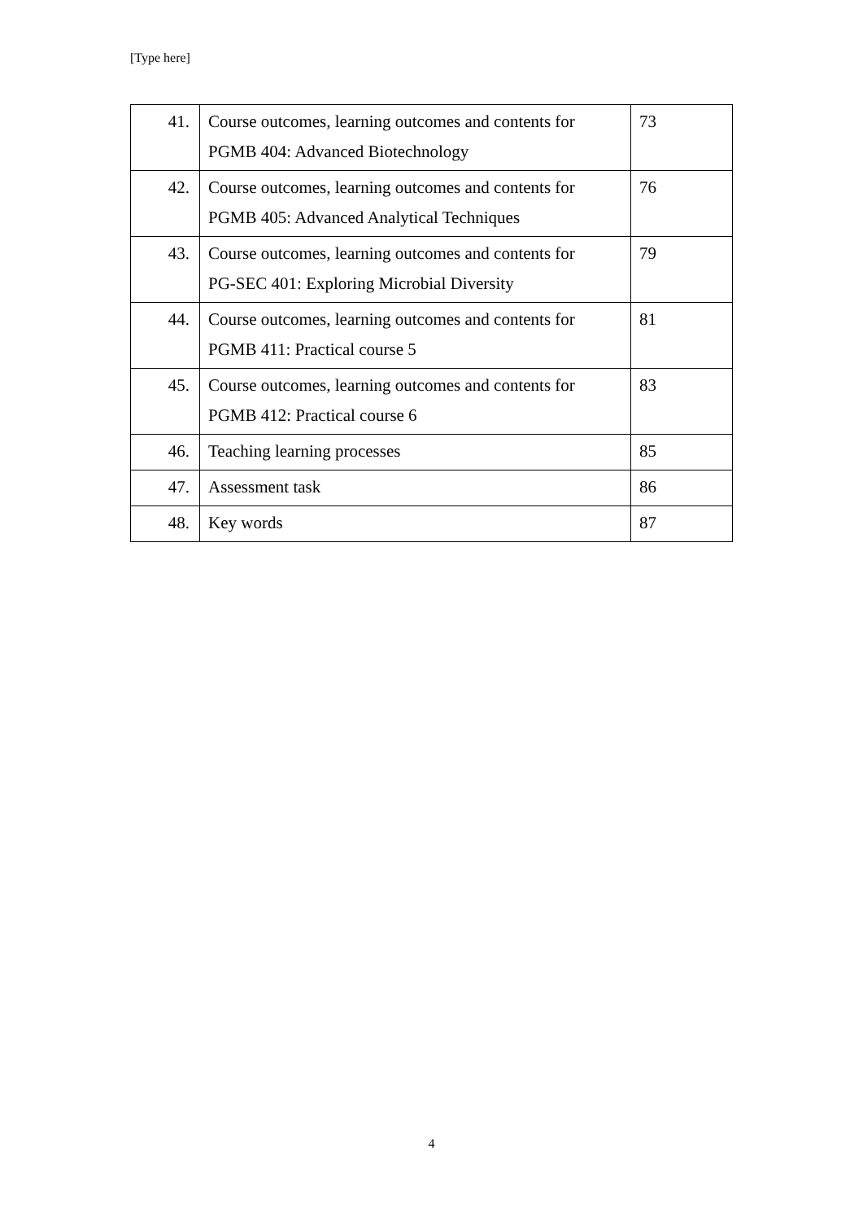[Type here]
| 41. | Course outcomes, learning outcomes and contents for PGMB 404: Advanced Biotechnology | 73 |
| 42. | Course outcomes, learning outcomes and contents for PGMB 405: Advanced Analytical Techniques | 76 |
| 43. | Course outcomes, learning outcomes and contents for PG-SEC 401: Exploring Microbial Diversity | 79 |
| 44. | Course outcomes, learning outcomes and contents for PGMB 411: Practical course 5 | 81 |
| 45. | Course outcomes, learning outcomes and contents for PGMB 412: Practical course 6 | 83 |
| 46. | Teaching learning processes | 85 |
| 47. | Assessment task | 86 |
| 48. | Key words | 87 |
4